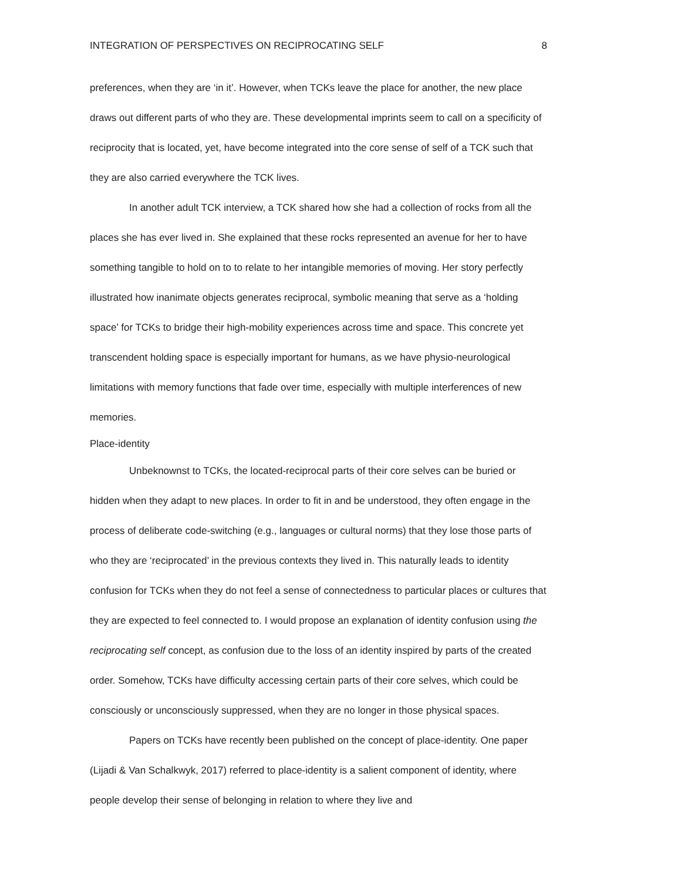INTEGRATION OF PERSPECTIVES ON RECIPROCATING SELF 8
preferences, when they are ‘in it’. However, when TCKs leave the place for another, the new place draws out different parts of who they are. These developmental imprints seem to call on a specificity of reciprocity that is located, yet, have become integrated into the core sense of self of a TCK such that they are also carried everywhere the TCK lives.
In another adult TCK interview, a TCK shared how she had a collection of rocks from all the places she has ever lived in. She explained that these rocks represented an avenue for her to have something tangible to hold on to to relate to her intangible memories of moving. Her story perfectly illustrated how inanimate objects generates reciprocal, symbolic meaning that serve as a ‘holding space’ for TCKs to bridge their high-mobility experiences across time and space. This concrete yet transcendent holding space is especially important for humans, as we have physio-neurological limitations with memory functions that fade over time, especially with multiple interferences of new memories.
Place-identity
Unbeknownst to TCKs, the located-reciprocal parts of their core selves can be buried or hidden when they adapt to new places. In order to fit in and be understood, they often engage in the process of deliberate code-switching (e.g., languages or cultural norms) that they lose those parts of who they are ‘reciprocated’ in the previous contexts they lived in. This naturally leads to identity confusion for TCKs when they do not feel a sense of connectedness to particular places or cultures that they are expected to feel connected to. I would propose an explanation of identity confusion using the reciprocating self concept, as confusion due to the loss of an identity inspired by parts of the created order. Somehow, TCKs have difficulty accessing certain parts of their core selves, which could be consciously or unconsciously suppressed, when they are no longer in those physical spaces.
Papers on TCKs have recently been published on the concept of place-identity. One paper (Lijadi & Van Schalkwyk, 2017) referred to place-identity is a salient component of identity, where people develop their sense of belonging in relation to where they live and